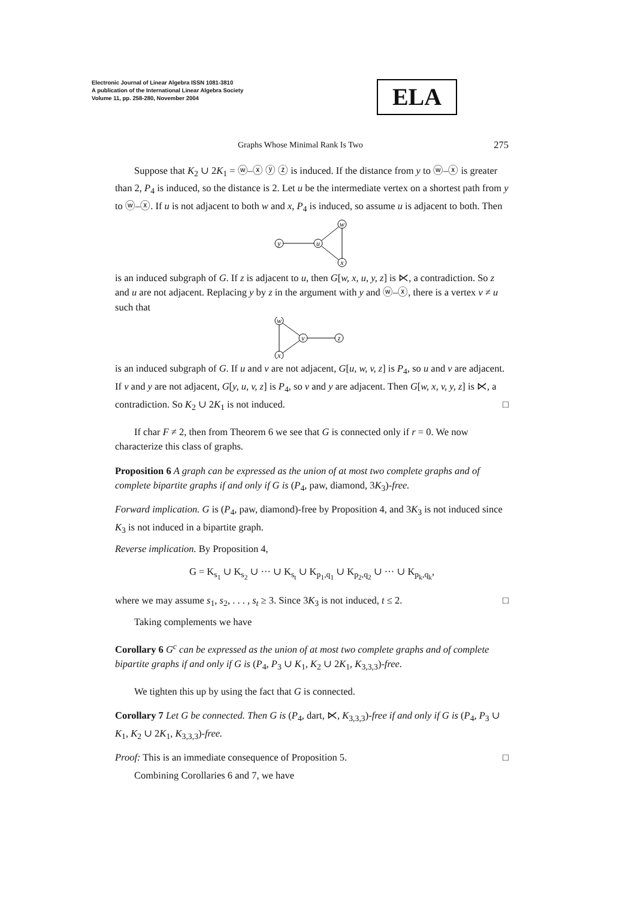Electronic Journal of Linear Algebra ISSN 1081-3810
A publication of the International Linear Algebra Society
Volume 11, pp. 258-280, November 2004
ELA
Graphs Whose Minimal Rank Is Two 275
Suppose that K<sub>2</sub> ∪ 2K<sub>1</sub> = ⓦ–ⓧ ⓨ ⓩ is induced. If the distance from y to ⓦ–ⓧ is greater than 2, P<sub>4</sub> is induced, so the distance is 2. Let u be the intermediate vertex on a shortest path from y to ⓦ–ⓧ. If u is not adjacent to both w and x, P<sub>4</sub> is induced, so assume u is adjacent to both. Then
y
u
w
x
is an induced subgraph of G. If z is adjacent to u, then G[w, x, u, y, z] is ⋉, a contradiction. So z and u are not adjacent. Replacing y by z in the argument with y and ⓦ–ⓧ, there is a vertex v ≠ u such that
w
x
v
z
is an induced subgraph of G. If u and v are not adjacent, G[u, w, v, z] is P<sub>4</sub>, so u and v are adjacent. If v and y are not adjacent, G[y, u, v, z] is P<sub>4</sub>, so v and y are adjacent. Then G[w, x, v, y, z] is ⋉, a contradiction. So K<sub>2</sub> ∪ 2K<sub>1</sub> is not induced. □
If char F ≠ 2, then from Theorem 6 we see that G is connected only if r = 0. We now characterize this class of graphs.
Proposition 6 A graph can be expressed as the union of at most two complete graphs and of complete bipartite graphs if and only if G is (P<sub>4</sub>, paw, diamond, 3K<sub>3</sub>)-free.
Forward implication. G is (P<sub>4</sub>, paw, diamond)-free by Proposition 4, and 3K<sub>3</sub> is not induced since K<sub>3</sub> is not induced in a bipartite graph.
Reverse implication. By Proposition 4,
G = K<sub>s<sub>1</sub></sub> ∪ K<sub>s<sub>2</sub></sub> ∪ ··· ∪ K<sub>s<sub>t</sub></sub> ∪ K<sub>p<sub>1</sub>,q<sub>1</sub></sub> ∪ K<sub>p<sub>2</sub>,q<sub>2</sub></sub> ∪ ··· ∪ K<sub>p<sub>k</sub>,q<sub>k</sub></sub>,
where we may assume s<sub>1</sub>, s<sub>2</sub>, . . . , s<sub>t</sub> ≥ 3. Since 3K<sub>3</sub> is not induced, t ≤ 2. □
Taking complements we have
Corollary 6 G<sup>c</sup> can be expressed as the union of at most two complete graphs and of complete bipartite graphs if and only if G is (P<sub>4</sub>, P<sub>3</sub> ∪ K<sub>1</sub>, K<sub>2</sub> ∪ 2K<sub>1</sub>, K<sub>3,3,3</sub>)-free.
We tighten this up by using the fact that G is connected.
Corollary 7 Let G be connected. Then G is (P<sub>4</sub>, dart, ⋉, K<sub>3,3,3</sub>)-free if and only if G is (P<sub>4</sub>, P<sub>3</sub> ∪ K<sub>1</sub>, K<sub>2</sub> ∪ 2K<sub>1</sub>, K<sub>3,3,3</sub>)-free.
Proof: This is an immediate consequence of Proposition 5. □
Combining Corollaries 6 and 7, we have